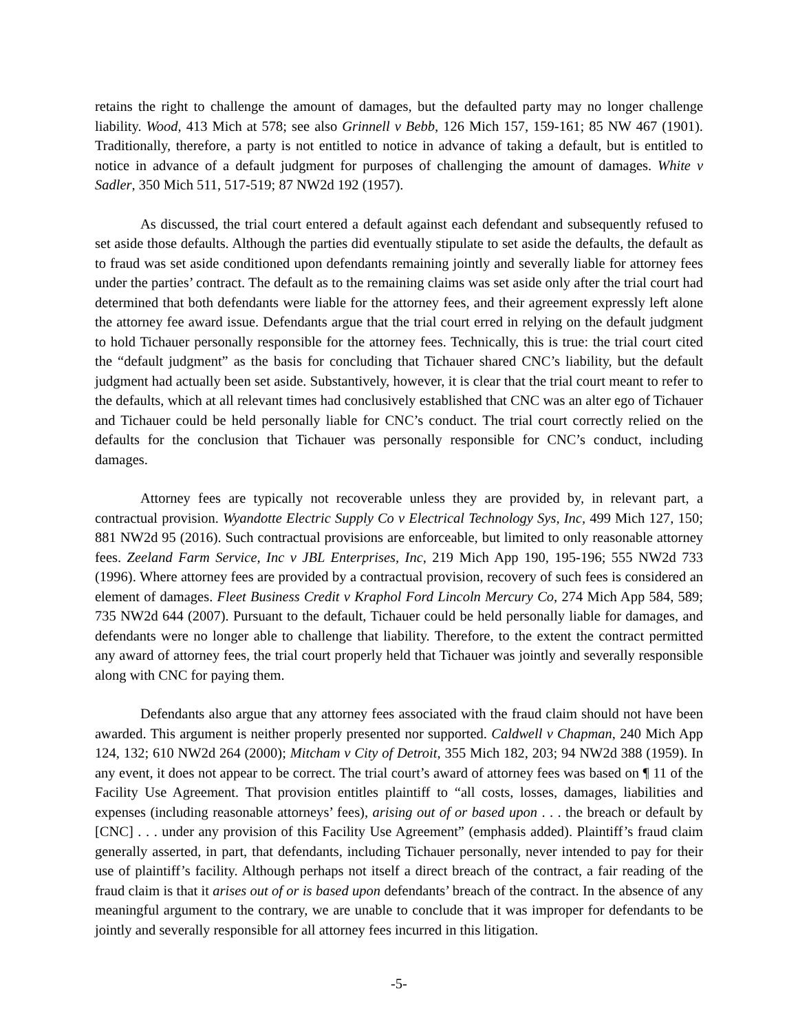retains the right to challenge the amount of damages, but the defaulted party may no longer challenge liability. Wood, 413 Mich at 578; see also Grinnell v Bebb, 126 Mich 157, 159-161; 85 NW 467 (1901). Traditionally, therefore, a party is not entitled to notice in advance of taking a default, but is entitled to notice in advance of a default judgment for purposes of challenging the amount of damages. White v Sadler, 350 Mich 511, 517-519; 87 NW2d 192 (1957).
As discussed, the trial court entered a default against each defendant and subsequently refused to set aside those defaults. Although the parties did eventually stipulate to set aside the defaults, the default as to fraud was set aside conditioned upon defendants remaining jointly and severally liable for attorney fees under the parties’ contract. The default as to the remaining claims was set aside only after the trial court had determined that both defendants were liable for the attorney fees, and their agreement expressly left alone the attorney fee award issue. Defendants argue that the trial court erred in relying on the default judgment to hold Tichauer personally responsible for the attorney fees. Technically, this is true: the trial court cited the “default judgment” as the basis for concluding that Tichauer shared CNC’s liability, but the default judgment had actually been set aside. Substantively, however, it is clear that the trial court meant to refer to the defaults, which at all relevant times had conclusively established that CNC was an alter ego of Tichauer and Tichauer could be held personally liable for CNC’s conduct. The trial court correctly relied on the defaults for the conclusion that Tichauer was personally responsible for CNC’s conduct, including damages.
Attorney fees are typically not recoverable unless they are provided by, in relevant part, a contractual provision. Wyandotte Electric Supply Co v Electrical Technology Sys, Inc, 499 Mich 127, 150; 881 NW2d 95 (2016). Such contractual provisions are enforceable, but limited to only reasonable attorney fees. Zeeland Farm Service, Inc v JBL Enterprises, Inc, 219 Mich App 190, 195-196; 555 NW2d 733 (1996). Where attorney fees are provided by a contractual provision, recovery of such fees is considered an element of damages. Fleet Business Credit v Kraphol Ford Lincoln Mercury Co, 274 Mich App 584, 589; 735 NW2d 644 (2007). Pursuant to the default, Tichauer could be held personally liable for damages, and defendants were no longer able to challenge that liability. Therefore, to the extent the contract permitted any award of attorney fees, the trial court properly held that Tichauer was jointly and severally responsible along with CNC for paying them.
Defendants also argue that any attorney fees associated with the fraud claim should not have been awarded. This argument is neither properly presented nor supported. Caldwell v Chapman, 240 Mich App 124, 132; 610 NW2d 264 (2000); Mitcham v City of Detroit, 355 Mich 182, 203; 94 NW2d 388 (1959). In any event, it does not appear to be correct. The trial court’s award of attorney fees was based on ¶ 11 of the Facility Use Agreement. That provision entitles plaintiff to “all costs, losses, damages, liabilities and expenses (including reasonable attorneys’ fees), arising out of or based upon . . . the breach or default by [CNC] . . . under any provision of this Facility Use Agreement” (emphasis added). Plaintiff’s fraud claim generally asserted, in part, that defendants, including Tichauer personally, never intended to pay for their use of plaintiff’s facility. Although perhaps not itself a direct breach of the contract, a fair reading of the fraud claim is that it arises out of or is based upon defendants’ breach of the contract. In the absence of any meaningful argument to the contrary, we are unable to conclude that it was improper for defendants to be jointly and severally responsible for all attorney fees incurred in this litigation.
-5-